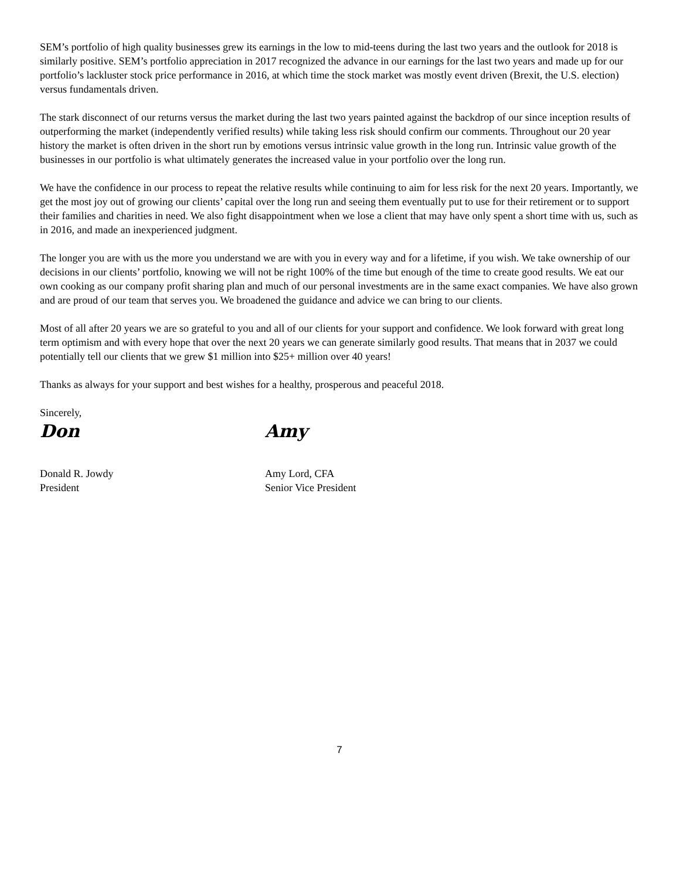SEM’s portfolio of high quality businesses grew its earnings in the low to mid-teens during the last two years and the outlook for 2018 is similarly positive. SEM’s portfolio appreciation in 2017 recognized the advance in our earnings for the last two years and made up for our portfolio’s lackluster stock price performance in 2016, at which time the stock market was mostly event driven (Brexit, the U.S. election) versus fundamentals driven.
The stark disconnect of our returns versus the market during the last two years painted against the backdrop of our since inception results of outperforming the market (independently verified results) while taking less risk should confirm our comments. Throughout our 20 year history the market is often driven in the short run by emotions versus intrinsic value growth in the long run. Intrinsic value growth of the businesses in our portfolio is what ultimately generates the increased value in your portfolio over the long run.
We have the confidence in our process to repeat the relative results while continuing to aim for less risk for the next 20 years. Importantly, we get the most joy out of growing our clients’ capital over the long run and seeing them eventually put to use for their retirement or to support their families and charities in need. We also fight disappointment when we lose a client that may have only spent a short time with us, such as in 2016, and made an inexperienced judgment.
The longer you are with us the more you understand we are with you in every way and for a lifetime, if you wish. We take ownership of our decisions in our clients’ portfolio, knowing we will not be right 100% of the time but enough of the time to create good results. We eat our own cooking as our company profit sharing plan and much of our personal investments are in the same exact companies. We have also grown and are proud of our team that serves you. We broadened the guidance and advice we can bring to our clients.
Most of all after 20 years we are so grateful to you and all of our clients for your support and confidence. We look forward with great long term optimism and with every hope that over the next 20 years we can generate similarly good results. That means that in 2037 we could potentially tell our clients that we grew $1 million into $25+ million over 40 years!
Thanks as always for your support and best wishes for a healthy, prosperous and peaceful 2018.
Sincerely,
Don
Donald R. Jowdy
President
Amy
Amy Lord, CFA
Senior Vice President
7